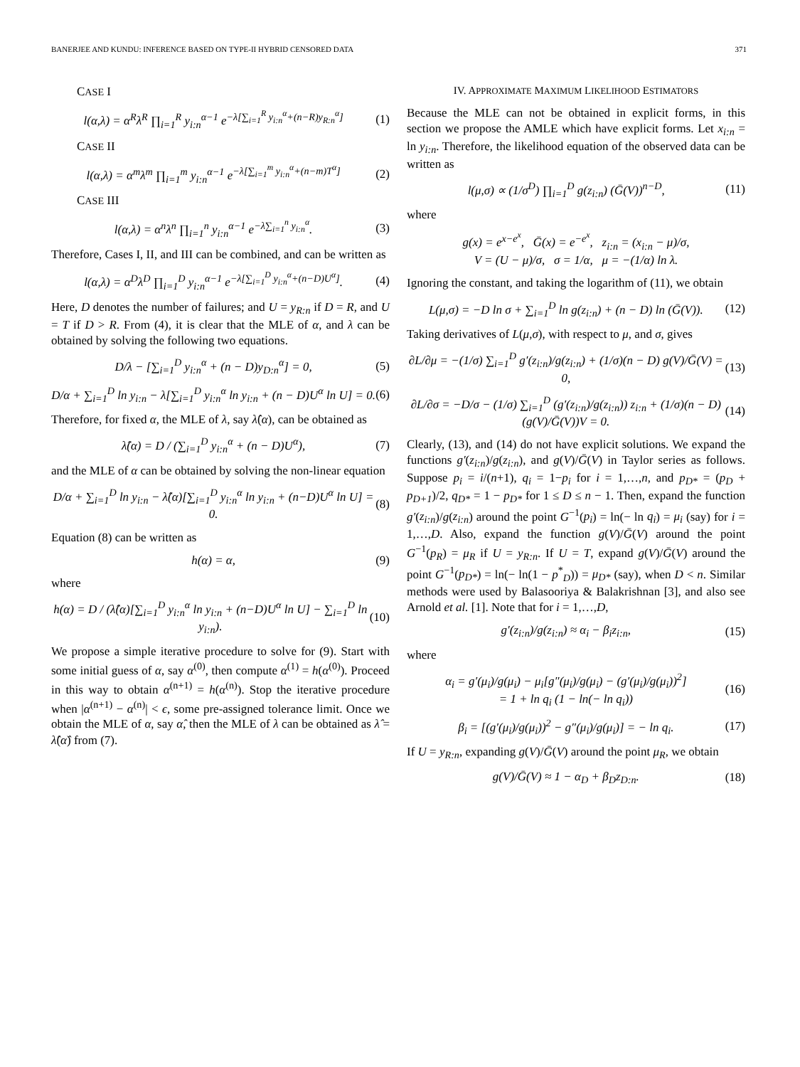BANERJEE AND KUNDU: INFERENCE BASED ON TYPE-II HYBRID CENSORED DATA 371
CASE I
l(α,λ) = α<sup>R</sup>λ<sup>R</sup> ∏<sub>i=1</sub><sup>R</sup> y<sub>i:n</sub><sup>α−1</sup> e<sup>−λ[∑<sub>i=1</sub><sup>R</sup> y<sub>i:n</sub><sup>α</sup>+(n−R)y<sub>R:n</sub><sup>α</sup>]</sup>
(1)
CASE II
l(α,λ) = α<sup>m</sup>λ<sup>m</sup> ∏<sub>i=1</sub><sup>m</sup> y<sub>i:n</sub><sup>α−1</sup> e<sup>−λ[∑<sub>i=1</sub><sup>m</sup> y<sub>i:n</sub><sup>α</sup>+(n−m)T<sup>α</sup>]</sup>
(2)
CASE III
l(α,λ) = α<sup>n</sup>λ<sup>n</sup> ∏<sub>i=1</sub><sup>n</sup> y<sub>i:n</sub><sup>α−1</sup> e<sup>−λ∑<sub>i=1</sub><sup>n</sup> y<sub>i:n</sub><sup>α</sup></sup>.
(3)
Therefore, Cases I, II, and III can be combined, and can be written as
l(α,λ) = α<sup>D</sup>λ<sup>D</sup> ∏<sub>i=1</sub><sup>D</sup> y<sub>i:n</sub><sup>α−1</sup> e<sup>−λ[∑<sub>i=1</sub><sup>D</sup> y<sub>i:n</sub><sup>α</sup>+(n−D)U<sup>α</sup>]</sup>.
(4)
Here, D denotes the number of failures; and U = y<sub>R:n</sub> if D = R, and U = T if D > R. From (4), it is clear that the MLE of α, and λ can be obtained by solving the following two equations.
D/λ − [∑<sub>i=1</sub><sup>D</sup> y<sub>i:n</sub><sup>α</sup> + (n − D)y<sub>D:n</sub><sup>α</sup>] = 0,
(5)
D/α + ∑<sub>i=1</sub><sup>D</sup> ln y<sub>i:n</sub> − λ[∑<sub>i=1</sub><sup>D</sup> y<sub>i:n</sub><sup>α</sup> ln y<sub>i:n</sub> + (n − D)U<sup>α</sup> ln U] = 0.
(6)
Therefore, for fixed α, the MLE of λ, say λ̂(α), can be obtained as
λ̂(α) = D / (∑<sub>i=1</sub><sup>D</sup> y<sub>i:n</sub><sup>α</sup> + (n − D)U<sup>α</sup>),
(7)
and the MLE of α can be obtained by solving the non-linear equation
D/α + ∑<sub>i=1</sub><sup>D</sup> ln y<sub>i:n</sub> − λ̂(α)[∑<sub>i=1</sub><sup>D</sup> y<sub>i:n</sub><sup>α</sup> ln y<sub>i:n</sub> + (n−D)U<sup>α</sup> ln U] = 0.
(8)
Equation (8) can be written as
h(α) = α, (9)
where
h(α) = D / (λ̂(α)[∑<sub>i=1</sub><sup>D</sup> y<sub>i:n</sub><sup>α</sup> ln y<sub>i:n</sub> + (n−D)U<sup>α</sup> ln U] − ∑<sub>i=1</sub><sup>D</sup> ln y<sub>i:n</sub>).
(10)
We propose a simple iterative procedure to solve for (9). Start with some initial guess of α, say α<sup>(0)</sup>, then compute α<sup>(1)</sup> = h(α<sup>(0)</sup>). Proceed in this way to obtain α<sup>(n+1)</sup> = h(α<sup>(n)</sup>). Stop the iterative procedure when |α<sup>(n+1)</sup> − α<sup>(n)</sup>| < ϵ, some pre-assigned tolerance limit. Once we obtain the MLE of α, say α̂, then the MLE of λ can be obtained as λ̂ = λ̂(α̂) from (7).
IV. APPROXIMATE MAXIMUM LIKELIHOOD ESTIMATORS
Because the MLE can not be obtained in explicit forms, in this section we propose the AMLE which have explicit forms. Let x<sub>i:n</sub> = ln y<sub>i:n</sub>. Therefore, the likelihood equation of the observed data can be written as
l(μ,σ) ∝ (1/σ<sup>D</sup>) ∏<sub>i=1</sub><sup>D</sup> g(z<sub>i:n</sub>) (Ḡ(V))<sup>n−D</sup>,
(11)
where
g(x) = e<sup>x−e<sup>x</sup></sup>, Ḡ(x) = e<sup>−e<sup>x</sup></sup>, z<sub>i:n</sub> = (x<sub>i:n</sub> − μ)/σ,
V = (U − μ)/σ, σ = 1/α, μ = −(1/α) ln λ.
Ignoring the constant, and taking the logarithm of (11), we obtain
L(μ,σ) = −D ln σ + ∑<sub>i=1</sub><sup>D</sup> ln g(z<sub>i:n</sub>) + (n − D) ln (Ḡ(V)).
(12)
Taking derivatives of L(μ,σ), with respect to μ, and σ, gives
∂L/∂μ = −(1/σ) ∑<sub>i=1</sub><sup>D</sup> g′(z<sub>i:n</sub>)/g(z<sub>i:n</sub>) + (1/σ)(n − D) g(V)/Ḡ(V) = 0,
(13)
∂L/∂σ = −D/σ − (1/σ) ∑<sub>i=1</sub><sup>D</sup> (g′(z<sub>i:n</sub>)/g(z<sub>i:n</sub>)) z<sub>i:n</sub> + (1/σ)(n − D)(g(V)/Ḡ(V))V = 0.
(14)
Clearly, (13), and (14) do not have explicit solutions. We expand the functions g′(z<sub>i:n</sub>)/g(z<sub>i:n</sub>), and g(V)/Ḡ(V) in Taylor series as follows. Suppose p<sub>i</sub> = i/(n+1), q<sub>i</sub> = 1−p<sub>i</sub> for i = 1,…,n, and p<sub>D*</sub> = (p<sub>D</sub> + p<sub>D+1</sub>)/2, q<sub>D*</sub> = 1 − p<sub>D*</sub> for 1 ≤ D ≤ n − 1. Then, expand the function g′(z<sub>i:n</sub>)/g(z<sub>i:n</sub>) around the point G<sup>−1</sup>(p<sub>i</sub>) = ln(− ln q<sub>i</sub>) = μ<sub>i</sub> (say) for i = 1,…,D. Also, expand the function g(V)/Ḡ(V) around the point G<sup>−1</sup>(p<sub>R</sub>) = μ<sub>R</sub> if U = y<sub>R:n</sub>. If U = T, expand g(V)/Ḡ(V) around the point G<sup>−1</sup>(p<sub>D*</sub>) = ln(− ln(1 − p<sup>*</sup><sub>D</sub>)) = μ<sub>D*</sub> (say), when D < n. Similar methods were used by Balasooriya & Balakrishnan [3], and also see Arnold et al. [1]. Note that for i = 1,…,D,
g′(z<sub>i:n</sub>)/g(z<sub>i:n</sub>) ≈ α<sub>i</sub> − β<sub>i</sub>z<sub>i:n</sub>,
(15)
where
α<sub>i</sub> = g′(μ<sub>i</sub>)/g(μ<sub>i</sub>) − μ<sub>i</sub>[g″(μ<sub>i</sub>)/g(μ<sub>i</sub>) − (g′(μ<sub>i</sub>)/g(μ<sub>i</sub>))<sup>2</sup>]
= 1 + ln q<sub>i</sub> (1 − ln(− ln q<sub>i</sub>))
(16)
β<sub>i</sub> = [(g′(μ<sub>i</sub>)/g(μ<sub>i</sub>))<sup>2</sup> − g″(μ<sub>i</sub>)/g(μ<sub>i</sub>)] = − ln q<sub>i</sub>.
(17)
If U = y<sub>R:n</sub>, expanding g(V)/Ḡ(V) around the point μ<sub>R</sub>, we obtain
g(V)/Ḡ(V) ≈ 1 − α<sub>D</sub> + β<sub>D</sub>z<sub>D:n</sub>. (18)